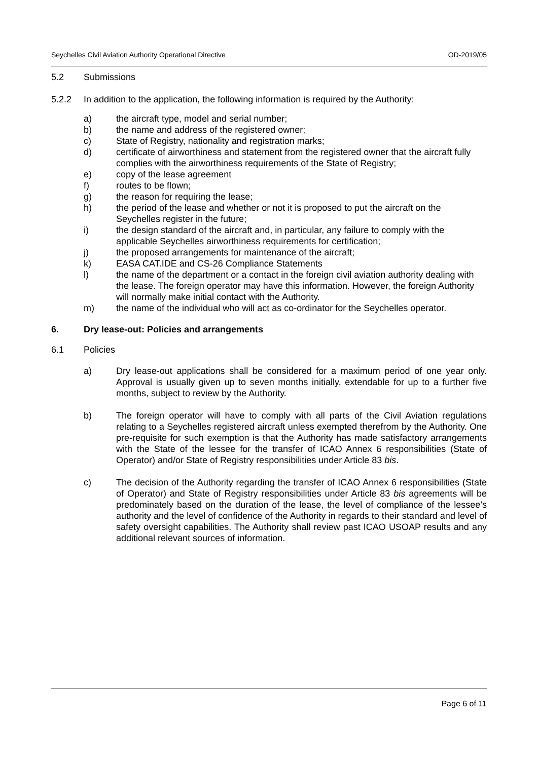Seychelles Civil Aviation Authority Operational Directive OD-2019/05
5.2 Submissions
5.2.2 In addition to the application, the following information is required by the Authority:
a) the aircraft type, model and serial number;
b) the name and address of the registered owner;
c) State of Registry, nationality and registration marks;
d) certificate of airworthiness and statement from the registered owner that the aircraft fully complies with the airworthiness requirements of the State of Registry;
e) copy of the lease agreement
f) routes to be flown;
g) the reason for requiring the lease;
h) the period of the lease and whether or not it is proposed to put the aircraft on the Seychelles register in the future;
i) the design standard of the aircraft and, in particular, any failure to comply with the applicable Seychelles airworthiness requirements for certification;
j) the proposed arrangements for maintenance of the aircraft;
k) EASA CAT.IDE and CS-26 Compliance Statements
l) the name of the department or a contact in the foreign civil aviation authority dealing with the lease. The foreign operator may have this information. However, the foreign Authority will normally make initial contact with the Authority.
m) the name of the individual who will act as co-ordinator for the Seychelles operator.
6. Dry lease-out: Policies and arrangements
6.1 Policies
a) Dry lease-out applications shall be considered for a maximum period of one year only. Approval is usually given up to seven months initially, extendable for up to a further five months, subject to review by the Authority.
b) The foreign operator will have to comply with all parts of the Civil Aviation regulations relating to a Seychelles registered aircraft unless exempted therefrom by the Authority. One pre-requisite for such exemption is that the Authority has made satisfactory arrangements with the State of the lessee for the transfer of ICAO Annex 6 responsibilities (State of Operator) and/or State of Registry responsibilities under Article 83 bis.
c) The decision of the Authority regarding the transfer of ICAO Annex 6 responsibilities (State of Operator) and State of Registry responsibilities under Article 83 bis agreements will be predominately based on the duration of the lease, the level of compliance of the lessee’s authority and the level of confidence of the Authority in regards to their standard and level of safety oversight capabilities. The Authority shall review past ICAO USOAP results and any additional relevant sources of information.
Page 6 of 11